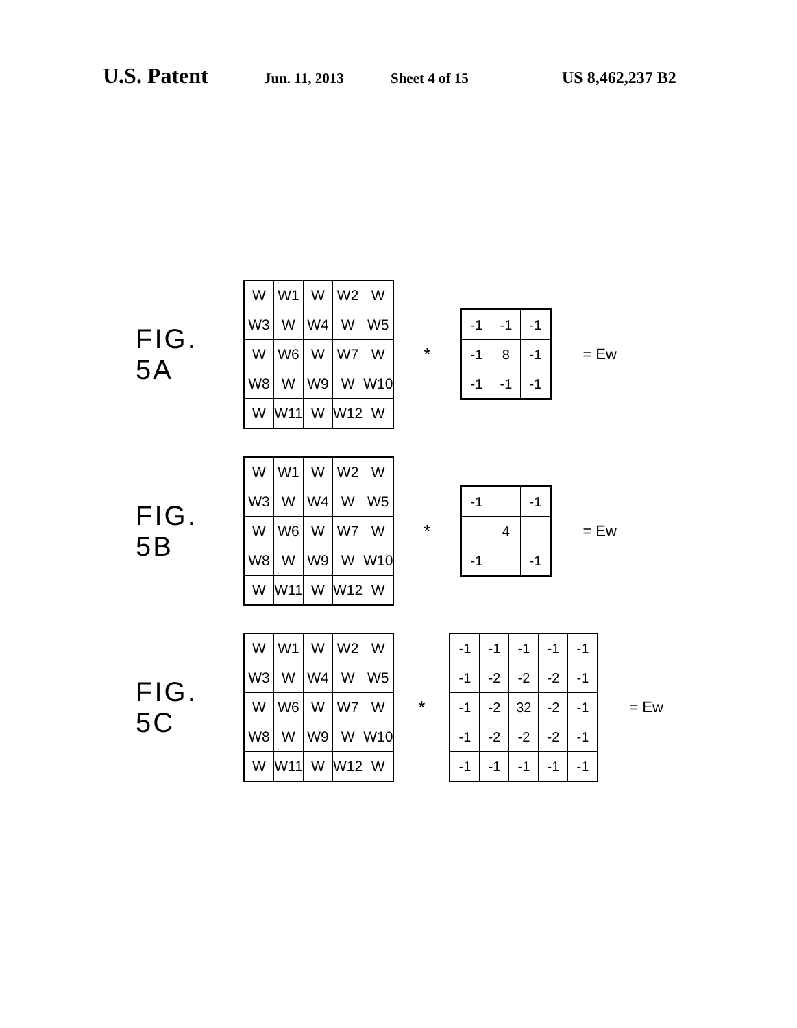U.S. Patent Jun. 11, 2013 Sheet 4 of 15 US 8,462,237 B2
FIG. 5A
| W | W1 | W | W2 | W |
| W3 | W | W4 | W | W5 |
| W | W6 | W | W7 | W |
| W8 | W | W9 | W | W10 |
| W | W11 | W | W12 | W |
*
| -1 | -1 | -1 |
| -1 | 8 | -1 |
| -1 | -1 | -1 |
= Ew
FIG. 5B
| W | W1 | W | W2 | W |
| W3 | W | W4 | W | W5 |
| W | W6 | W | W7 | W |
| W8 | W | W9 | W | W10 |
| W | W11 | W | W12 | W |
*
| -1 | | -1 |
| | 4 | |
| -1 | | -1 |
= Ew
FIG. 5C
| W | W1 | W | W2 | W |
| W3 | W | W4 | W | W5 |
| W | W6 | W | W7 | W |
| W8 | W | W9 | W | W10 |
| W | W11 | W | W12 | W |
*
| -1 | -1 | -1 | -1 | -1 |
| -1 | -2 | -2 | -2 | -1 |
| -1 | -2 | 32 | -2 | -1 |
| -1 | -2 | -2 | -2 | -1 |
| -1 | -1 | -1 | -1 | -1 |
= Ew